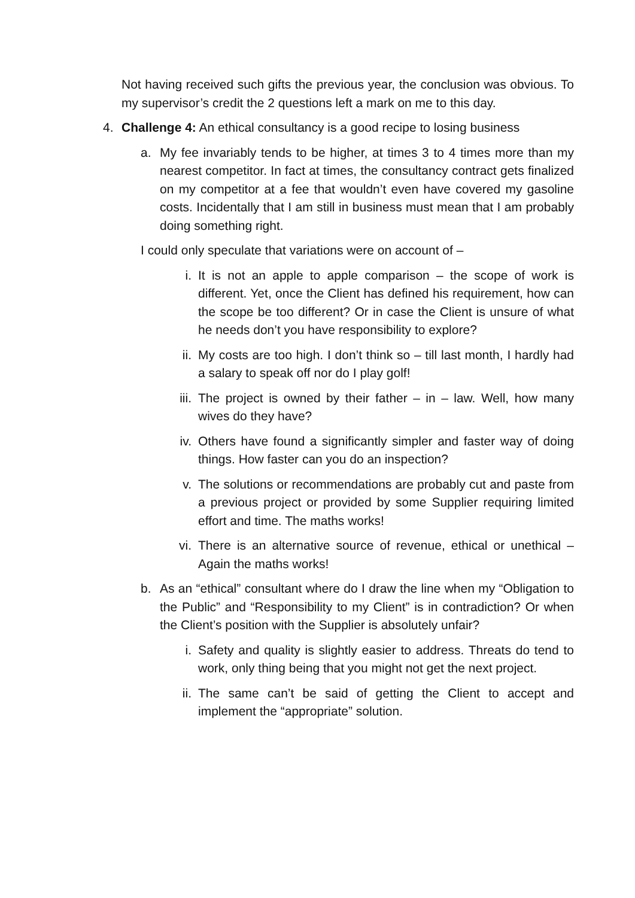Not having received such gifts the previous year, the conclusion was obvious. To my supervisor’s credit the 2 questions left a mark on me to this day.
4. Challenge 4: An ethical consultancy is a good recipe to losing business
a. My fee invariably tends to be higher, at times 3 to 4 times more than my nearest competitor. In fact at times, the consultancy contract gets finalized on my competitor at a fee that wouldn’t even have covered my gasoline costs. Incidentally that I am still in business must mean that I am probably doing something right.
I could only speculate that variations were on account of –
i. It is not an apple to apple comparison – the scope of work is different. Yet, once the Client has defined his requirement, how can the scope be too different? Or in case the Client is unsure of what he needs don’t you have responsibility to explore?
ii. My costs are too high. I don’t think so – till last month, I hardly had a salary to speak off nor do I play golf!
iii. The project is owned by their father – in – law. Well, how many wives do they have?
iv. Others have found a significantly simpler and faster way of doing things. How faster can you do an inspection?
v. The solutions or recommendations are probably cut and paste from a previous project or provided by some Supplier requiring limited effort and time. The maths works!
vi. There is an alternative source of revenue, ethical or unethical – Again the maths works!
b. As an “ethical” consultant where do I draw the line when my “Obligation to the Public” and “Responsibility to my Client” is in contradiction? Or when the Client’s position with the Supplier is absolutely unfair?
i. Safety and quality is slightly easier to address. Threats do tend to work, only thing being that you might not get the next project.
ii. The same can’t be said of getting the Client to accept and implement the “appropriate” solution.